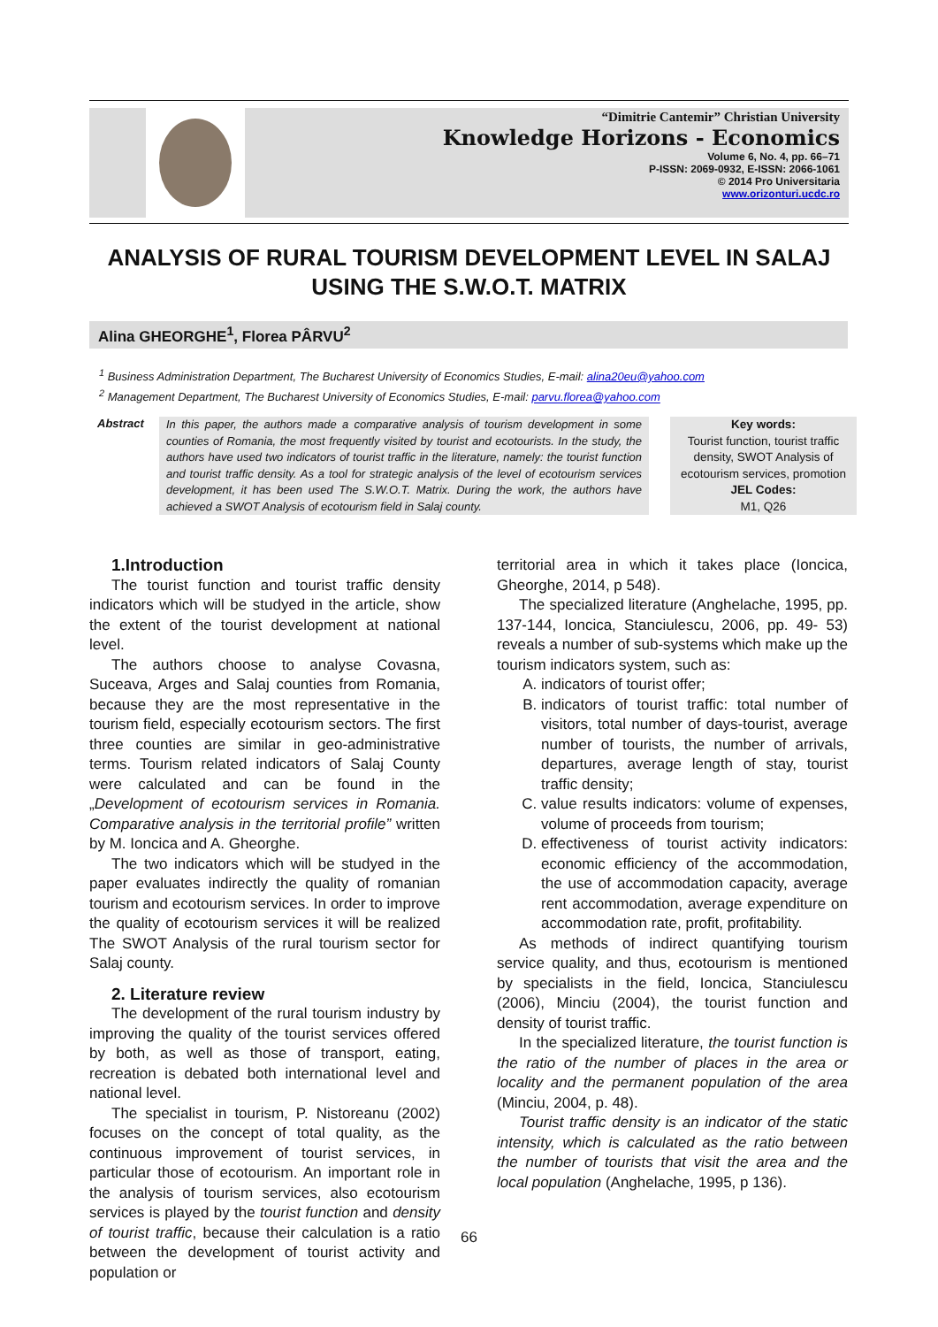“Dimitrie Cantemir” Christian University
Knowledge Horizons - Economics
Volume 6, No. 4, pp. 66–71
P-ISSN: 2069-0932, E-ISSN: 2066-1061
© 2014 Pro Universitaria
www.orizonturi.ucdc.ro
ANALYSIS OF RURAL TOURISM DEVELOPMENT LEVEL IN SALAJ USING THE S.W.O.T. MATRIX
Alina GHEORGHE<sup>1</sup>, Florea PÂRVU<sup>2</sup>
<sup>1</sup> Business Administration Department, The Bucharest University of Economics Studies, E-mail: alina20eu@yahoo.com
<sup>2</sup> Management Department, The Bucharest University of Economics Studies, E-mail: parvu.florea@yahoo.com
Abstract
In this paper, the authors made a comparative analysis of tourism development in some counties of Romania, the most frequently visited by tourist and ecotourists. In the study, the authors have used two indicators of tourist traffic in the literature, namely: the tourist function and tourist traffic density. As a tool for strategic analysis of the level of ecotourism services development, it has been used The S.W.O.T. Matrix. During the work, the authors have achieved a SWOT Analysis of ecotourism field in Salaj county.
Key words:
Tourist function, tourist traffic density, SWOT Analysis of ecotourism services, promotion
JEL Codes:
M1, Q26
1.Introduction
The tourist function and tourist traffic density indicators which will be studyed in the article, show the extent of the tourist development at national level.
The authors choose to analyse Covasna, Suceava, Arges and Salaj counties from Romania, because they are the most representative in the tourism field, especially ecotourism sectors. The first three counties are similar in geo-administrative terms. Tourism related indicators of Salaj County were calculated and can be found in the „Development of ecotourism services in Romania. Comparative analysis in the territorial profile” written by M. Ioncica and A. Gheorghe.
The two indicators which will be studyed in the paper evaluates indirectly the quality of romanian tourism and ecotourism services. In order to improve the quality of ecotourism services it will be realized The SWOT Analysis of the rural tourism sector for Salaj county.
2. Literature review
The development of the rural tourism industry by improving the quality of the tourist services offered by both, as well as those of transport, eating, recreation is debated both international level and national level.
The specialist in tourism, P. Nistoreanu (2002) focuses on the concept of total quality, as the continuous improvement of tourist services, in particular those of ecotourism. An important role in the analysis of tourism services, also ecotourism services is played by the tourist function and density of tourist traffic, because their calculation is a ratio between the development of tourist activity and population or
territorial area in which it takes place (Ioncica, Gheorghe, 2014, p 548).
The specialized literature (Anghelache, 1995, pp. 137-144, Ioncica, Stanciulescu, 2006, pp. 49- 53) reveals a number of sub-systems which make up the tourism indicators system, such as:
A. indicators of tourist offer;
B. indicators of tourist traffic: total number of visitors, total number of days-tourist, average number of tourists, the number of arrivals, departures, average length of stay, tourist traffic density;
C. value results indicators: volume of expenses, volume of proceeds from tourism;
D. effectiveness of tourist activity indicators: economic efficiency of the accommodation, the use of accommodation capacity, average rent accommodation, average expenditure on accommodation rate, profit, profitability.
As methods of indirect quantifying tourism service quality, and thus, ecotourism is mentioned by specialists in the field, Ioncica, Stanciulescu (2006), Minciu (2004), the tourist function and density of tourist traffic.
In the specialized literature, the tourist function is the ratio of the number of places in the area or locality and the permanent population of the area (Minciu, 2004, p. 48).
Tourist traffic density is an indicator of the static intensity, which is calculated as the ratio between the number of tourists that visit the area and the local population (Anghelache, 1995, p 136).
66